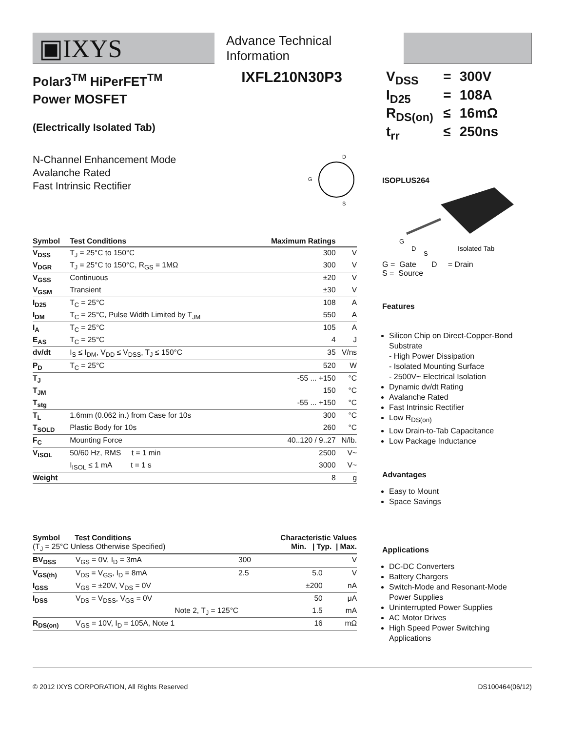▣IXYS
Advance Technical Information
Polar3<sup>TM</sup> HiPerFET<sup>TM</sup>
Power MOSFET
IXFL210N30P3
(Electrically Isolated Tab)
N-Channel Enhancement Mode
Avalanche Rated
Fast Intrinsic Rectifier
D
S
G
| Symbol | Test Conditions | Maximum Ratings | |
| --- | --- | --- | --- |
| V<sub>DSS</sub> | T<sub>J</sub> = 25°C to 150°C | 300 | V |
| V<sub>DGR</sub> | T<sub>J</sub> = 25°C to 150°C, R<sub>GS</sub> = 1MΩ | 300 | V |
| V<sub>GSS</sub> | Continuous | ±20 | V |
| V<sub>GSM</sub> | Transient | ±30 | V |
| I<sub>D25</sub> | T<sub>C</sub> = 25°C | 108 | A |
| I<sub>DM</sub> | T<sub>C</sub> = 25°C, Pulse Width Limited by T<sub>JM</sub> | 550 | A |
| I<sub>A</sub> | T<sub>C</sub> = 25°C | 105 | A |
| E<sub>AS</sub> | T<sub>C</sub> = 25°C | 4 | J |
| dv/dt | I<sub>S</sub> ≤ I<sub>DM</sub>, V<sub>DD</sub> ≤ V<sub>DSS</sub>, T<sub>J</sub> ≤ 150°C | 35 | V/ns |
| P<sub>D</sub> | T<sub>C</sub> = 25°C | 520 | W |
| T<sub>J</sub> | | -55 ... +150 | °C |
| T<sub>JM</sub> | | 150 | °C |
| T<sub>stg</sub> | | -55 ... +150 | °C |
| T<sub>L</sub> | 1.6mm (0.062 in.) from Case for 10s | 300 | °C |
| T<sub>SOLD</sub> | Plastic Body for 10s | 260 | °C |
| F<sub>C</sub> | Mounting Force | 40..120 / 9..27 | N/lb. |
| V<sub>ISOL</sub> | 50/60 Hz, RMS t = 1 min | 2500 | V~ |
| | I<sub>ISOL</sub> ≤ 1 mA t = 1 s | 3000 | V~ |
| Weight | | 8 | g |
| Symbol Test Conditions (T<sub>J</sub> = 25°C Unless Otherwise Specified) | | Characteristic Values Min. / Typ. / Max. | | | |
| --- | --- | --- | --- | --- | --- |
| BV<sub>DSS</sub> | V<sub>GS</sub> = 0V, I<sub>D</sub> = 3mA | 300 | | | V |
| V<sub>GS(th)</sub> | V<sub>DS</sub> = V<sub>GS</sub>, I<sub>D</sub> = 8mA | 2.5 | | 5.0 | V |
| I<sub>GSS</sub> | V<sub>GS</sub> = ±20V, V<sub>DS</sub> = 0V | | | ±200 | nA |
| I<sub>DSS</sub> | V<sub>DS</sub> = V<sub>DSS</sub>, V<sub>GS</sub> = 0V | | | 50 | μA |
| | Note 2, T<sub>J</sub> = 125°C | | | 1.5 | mA |
| R<sub>DS(on)</sub> | V<sub>GS</sub> = 10V, I<sub>D</sub> = 105A, Note 1 | | | 16 | mΩ |
| V<sub>DSS</sub> | = | 300V |
| I<sub>D25</sub> | = | 108A |
| R<sub>DS(on)</sub> | ≤ | 16mΩ |
| t<sub>rr</sub> | ≤ | 250ns |
ISOPLUS264
G
D
S
Isolated Tab
G = Gate D = Drain
S = Source
Features
Silicon Chip on Direct-Copper-Bond Substrate
- High Power Dissipation
- Isolated Mounting Surface
- 2500V~ Electrical Isolation
Dynamic dv/dt Rating
Avalanche Rated
Fast Intrinsic Rectifier
Low R<sub>DS(on)</sub>
Low Drain-to-Tab Capacitance
Low Package Inductance
Advantages
Easy to Mount
Space Savings
Applications
DC-DC Converters
Battery Chargers
Switch-Mode and Resonant-Mode Power Supplies
Uninterrupted Power Supplies
AC Motor Drives
High Speed Power Switching Applications
© 2012 IXYS CORPORATION, All Rights Reserved DS100464(06/12)